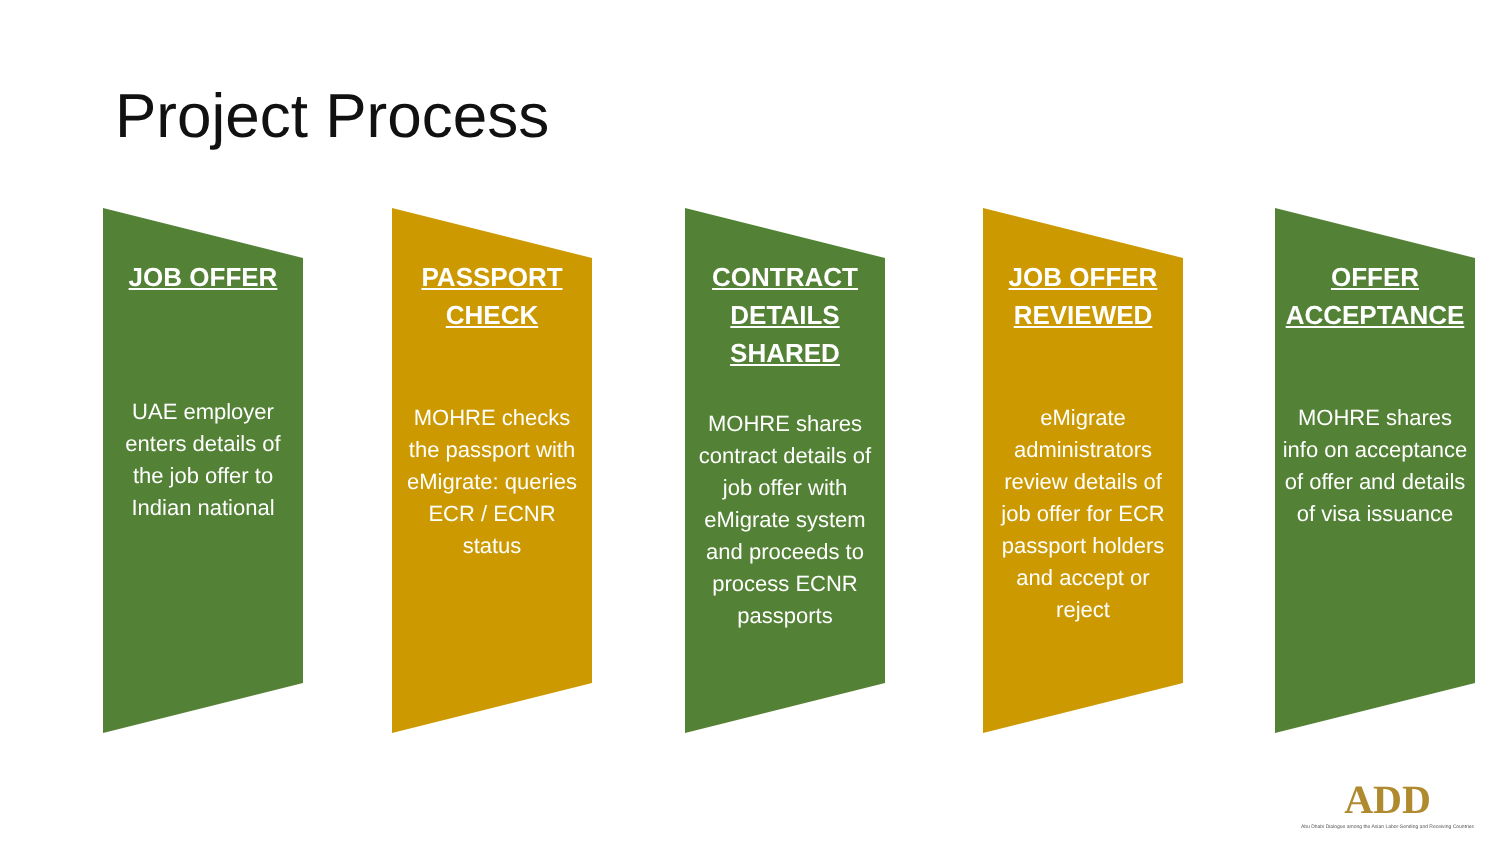Project Process
JOB OFFER
UAE employer enters details of the job offer to Indian national
PASSPORT CHECK
MOHRE checks the passport with eMigrate: queries ECR / ECNR status
CONTRACT DETAILS SHARED
MOHRE shares contract details of job offer with eMigrate system and proceeds to process ECNR passports
JOB OFFER REVIEWED
eMigrate administrators review details of job offer for ECR passport holders and accept or reject
OFFER ACCEPTANCE
MOHRE shares info on acceptance of offer and details of visa issuance
ADD
Abu Dhabi Dialogue among the Asian Labor-Sending and Receiving Countries